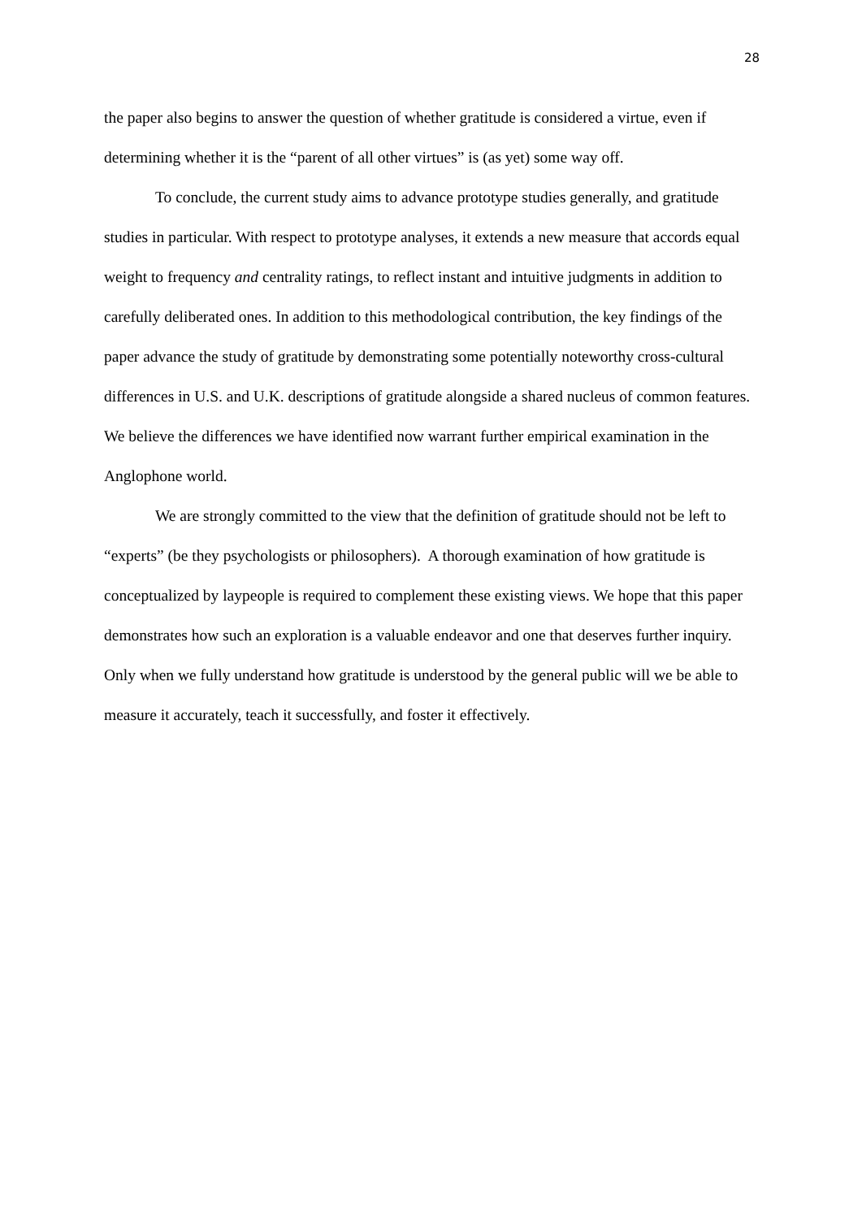28
the paper also begins to answer the question of whether gratitude is considered a virtue, even if determining whether it is the “parent of all other virtues” is (as yet) some way off.
To conclude, the current study aims to advance prototype studies generally, and gratitude studies in particular. With respect to prototype analyses, it extends a new measure that accords equal weight to frequency and centrality ratings, to reflect instant and intuitive judgments in addition to carefully deliberated ones. In addition to this methodological contribution, the key findings of the paper advance the study of gratitude by demonstrating some potentially noteworthy cross-cultural differences in U.S. and U.K. descriptions of gratitude alongside a shared nucleus of common features. We believe the differences we have identified now warrant further empirical examination in the Anglophone world.
We are strongly committed to the view that the definition of gratitude should not be left to “experts” (be they psychologists or philosophers). A thorough examination of how gratitude is conceptualized by laypeople is required to complement these existing views. We hope that this paper demonstrates how such an exploration is a valuable endeavor and one that deserves further inquiry. Only when we fully understand how gratitude is understood by the general public will we be able to measure it accurately, teach it successfully, and foster it effectively.